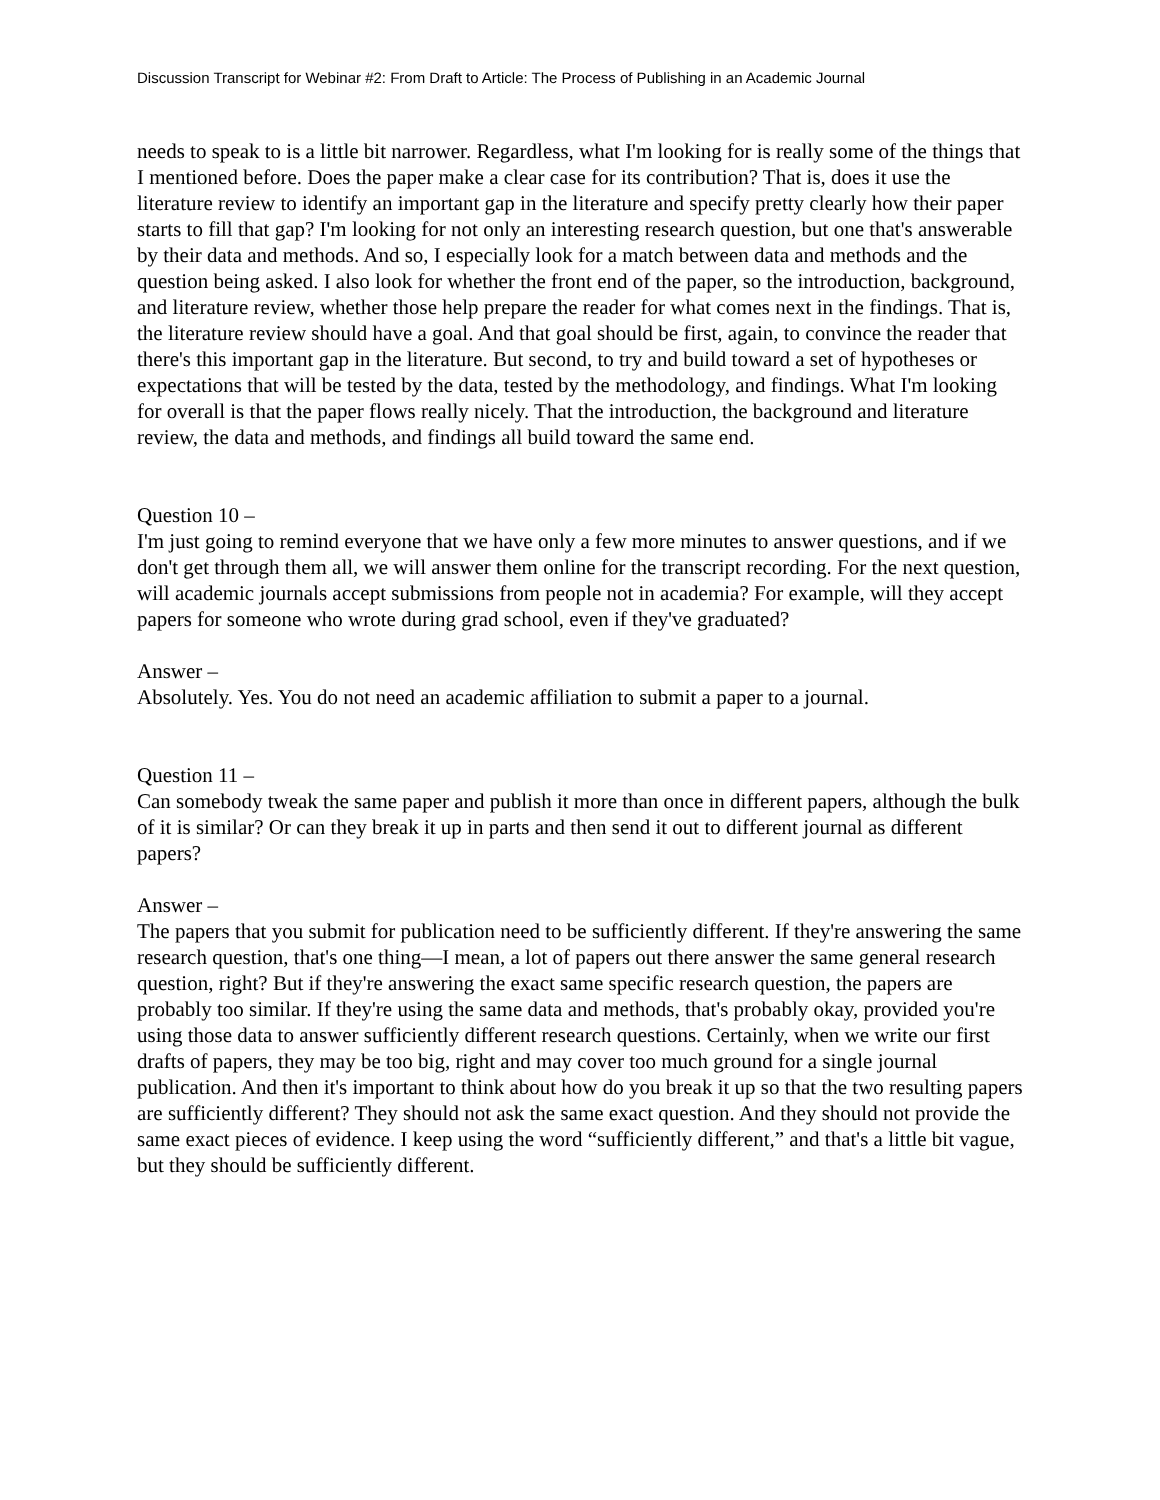Discussion Transcript for Webinar #2: From Draft to Article: The Process of Publishing in an Academic Journal
needs to speak to is a little bit narrower. Regardless, what I'm looking for is really some of the things that I mentioned before. Does the paper make a clear case for its contribution? That is, does it use the literature review to identify an important gap in the literature and specify pretty clearly how their paper starts to fill that gap? I'm looking for not only an interesting research question, but one that's answerable by their data and methods. And so, I especially look for a match between data and methods and the question being asked. I also look for whether the front end of the paper, so the introduction, background, and literature review, whether those help prepare the reader for what comes next in the findings. That is, the literature review should have a goal. And that goal should be first, again, to convince the reader that there's this important gap in the literature. But second, to try and build toward a set of hypotheses or expectations that will be tested by the data, tested by the methodology, and findings. What I'm looking for overall is that the paper flows really nicely. That the introduction, the background and literature review, the data and methods, and findings all build toward the same end.
Question 10 –
I'm just going to remind everyone that we have only a few more minutes to answer questions, and if we don't get through them all, we will answer them online for the transcript recording. For the next question, will academic journals accept submissions from people not in academia? For example, will they accept papers for someone who wrote during grad school, even if they've graduated?
Answer –
Absolutely. Yes. You do not need an academic affiliation to submit a paper to a journal.
Question 11 –
Can somebody tweak the same paper and publish it more than once in different papers, although the bulk of it is similar? Or can they break it up in parts and then send it out to different journal as different papers?
Answer –
The papers that you submit for publication need to be sufficiently different. If they're answering the same research question, that's one thing—I mean, a lot of papers out there answer the same general research question, right? But if they're answering the exact same specific research question, the papers are probably too similar. If they're using the same data and methods, that's probably okay, provided you're using those data to answer sufficiently different research questions. Certainly, when we write our first drafts of papers, they may be too big, right and may cover too much ground for a single journal publication. And then it's important to think about how do you break it up so that the two resulting papers are sufficiently different? They should not ask the same exact question. And they should not provide the same exact pieces of evidence. I keep using the word “sufficiently different,” and that's a little bit vague, but they should be sufficiently different.